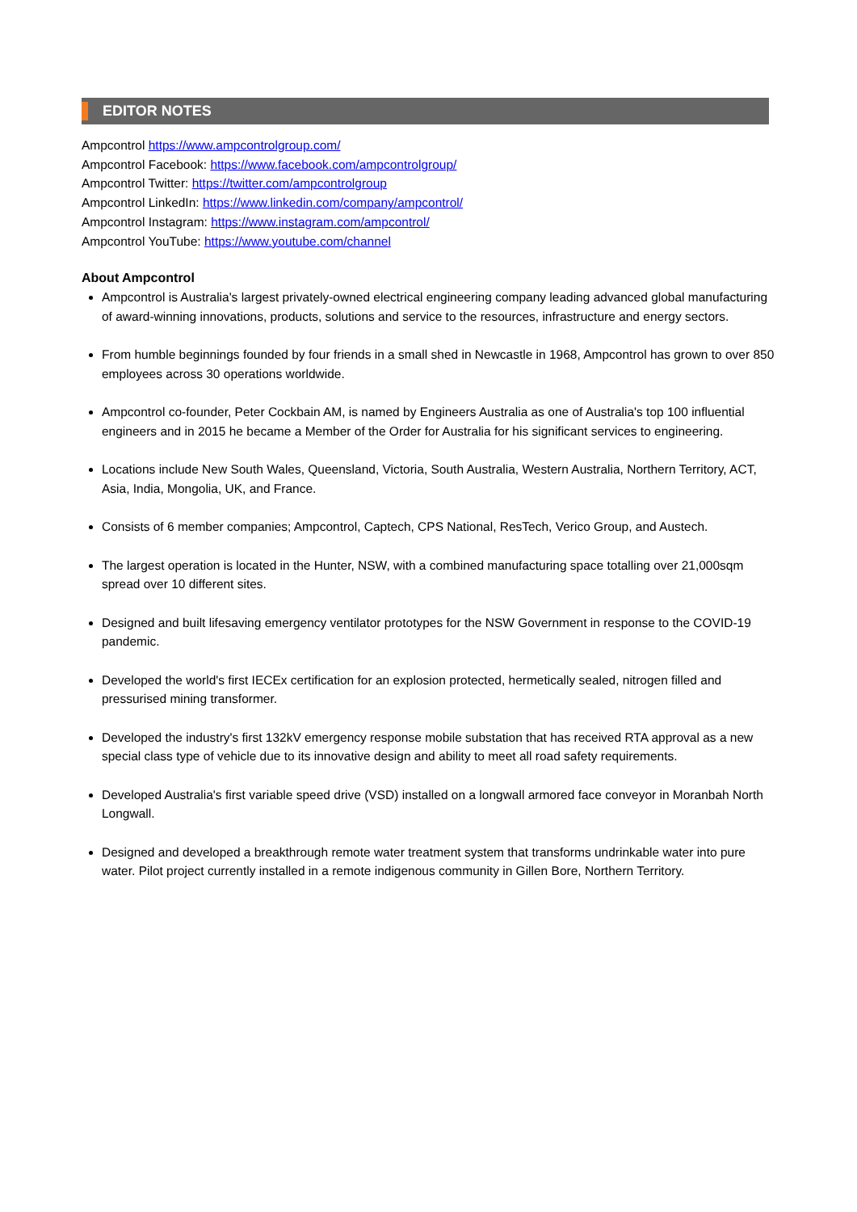EDITOR NOTES
Ampcontrol https://www.ampcontrolgroup.com/
Ampcontrol Facebook: https://www.facebook.com/ampcontrolgroup/
Ampcontrol Twitter: https://twitter.com/ampcontrolgroup
Ampcontrol LinkedIn: https://www.linkedin.com/company/ampcontrol/
Ampcontrol Instagram: https://www.instagram.com/ampcontrol/
Ampcontrol YouTube: https://www.youtube.com/channel
About Ampcontrol
Ampcontrol is Australia's largest privately-owned electrical engineering company leading advanced global manufacturing of award-winning innovations, products, solutions and service to the resources, infrastructure and energy sectors.
From humble beginnings founded by four friends in a small shed in Newcastle in 1968, Ampcontrol has grown to over 850 employees across 30 operations worldwide.
Ampcontrol co-founder, Peter Cockbain AM, is named by Engineers Australia as one of Australia's top 100 influential engineers and in 2015 he became a Member of the Order for Australia for his significant services to engineering.
Locations include New South Wales, Queensland, Victoria, South Australia, Western Australia, Northern Territory, ACT, Asia, India, Mongolia, UK, and France.
Consists of 6 member companies; Ampcontrol, Captech, CPS National, ResTech, Verico Group, and Austech.
The largest operation is located in the Hunter, NSW, with a combined manufacturing space totalling over 21,000sqm spread over 10 different sites.
Designed and built lifesaving emergency ventilator prototypes for the NSW Government in response to the COVID-19 pandemic.
Developed the world's first IECEx certification for an explosion protected, hermetically sealed, nitrogen filled and pressurised mining transformer.
Developed the industry's first 132kV emergency response mobile substation that has received RTA approval as a new special class type of vehicle due to its innovative design and ability to meet all road safety requirements.
Developed Australia's first variable speed drive (VSD) installed on a longwall armored face conveyor in Moranbah North Longwall.
Designed and developed a breakthrough remote water treatment system that transforms undrinkable water into pure water. Pilot project currently installed in a remote indigenous community in Gillen Bore, Northern Territory.